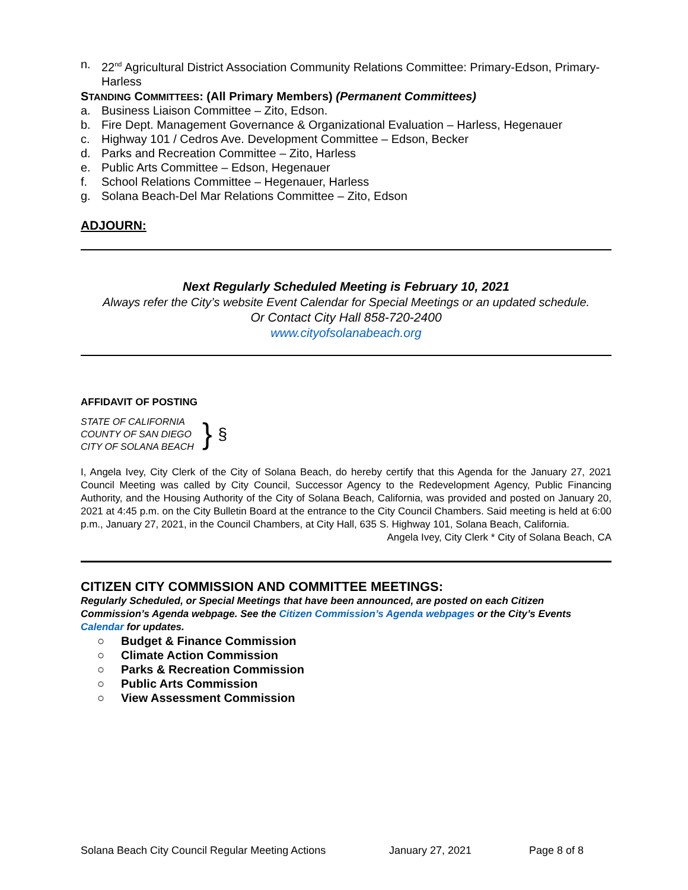n. 22<sup>nd</sup> Agricultural District Association Community Relations Committee: Primary-Edson, Primary-Harless
STANDING COMMITTEES: (All Primary Members) (Permanent Committees)
a. Business Liaison Committee – Zito, Edson.
b. Fire Dept. Management Governance & Organizational Evaluation – Harless, Hegenauer
c. Highway 101 / Cedros Ave. Development Committee – Edson, Becker
d. Parks and Recreation Committee – Zito, Harless
e. Public Arts Committee – Edson, Hegenauer
f. School Relations Committee – Hegenauer, Harless
g. Solana Beach-Del Mar Relations Committee – Zito, Edson
ADJOURN:
Next Regularly Scheduled Meeting is February 10, 2021
Always refer the City’s website Event Calendar for Special Meetings or an updated schedule.
Or Contact City Hall 858-720-2400
www.cityofsolanabeach.org
AFFIDAVIT OF POSTING
STATE OF CALIFORNIA
COUNTY OF SAN DIEGO
CITY OF SOLANA BEACH
}
§
I, Angela Ivey, City Clerk of the City of Solana Beach, do hereby certify that this Agenda for the January 27, 2021 Council Meeting was called by City Council, Successor Agency to the Redevelopment Agency, Public Financing Authority, and the Housing Authority of the City of Solana Beach, California, was provided and posted on January 20, 2021 at 4:45 p.m. on the City Bulletin Board at the entrance to the City Council Chambers. Said meeting is held at 6:00 p.m., January 27, 2021, in the Council Chambers, at City Hall, 635 S. Highway 101, Solana Beach, California.
Angela Ivey, City Clerk * City of Solana Beach, CA
CITIZEN CITY COMMISSION AND COMMITTEE MEETINGS:
Regularly Scheduled, or Special Meetings that have been announced, are posted on each Citizen Commission’s Agenda webpage. See the Citizen Commission’s Agenda webpages or the City’s Events Calendar for updates.
○ Budget & Finance Commission
○ Climate Action Commission
○ Parks & Recreation Commission
○ Public Arts Commission
○ View Assessment Commission
Solana Beach City Council Regular Meeting Actions January 27, 2021 Page 8 of 8